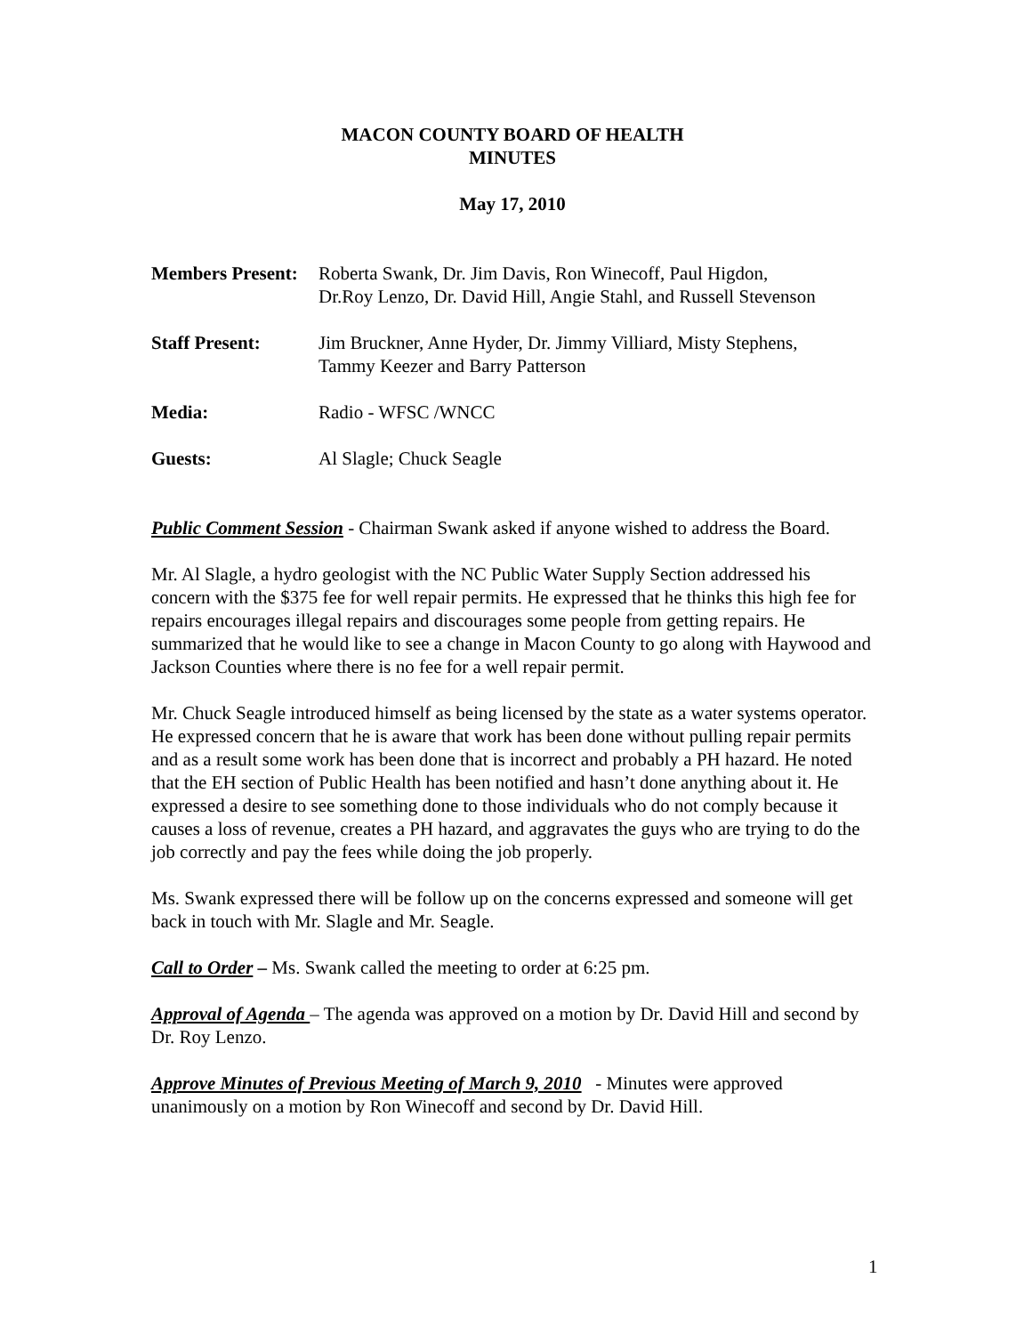MACON COUNTY BOARD OF HEALTH
MINUTES
May 17, 2010
Members Present:
Roberta Swank, Dr. Jim Davis, Ron Winecoff, Paul Higdon,
Dr.Roy Lenzo, Dr. David Hill, Angie Stahl, and Russell Stevenson
Staff Present: Jim Bruckner, Anne Hyder, Dr. Jimmy Villiard, Misty Stephens,
Tammy Keezer and Barry Patterson
Media: Radio - WFSC /WNCC
Guests: Al Slagle; Chuck Seagle
Public Comment Session - Chairman Swank asked if anyone wished to address the Board.
Mr. Al Slagle, a hydro geologist with the NC Public Water Supply Section addressed his concern with the $375 fee for well repair permits. He expressed that he thinks this high fee for repairs encourages illegal repairs and discourages some people from getting repairs. He summarized that he would like to see a change in Macon County to go along with Haywood and Jackson Counties where there is no fee for a well repair permit.
Mr. Chuck Seagle introduced himself as being licensed by the state as a water systems operator. He expressed concern that he is aware that work has been done without pulling repair permits and as a result some work has been done that is incorrect and probably a PH hazard. He noted that the EH section of Public Health has been notified and hasn’t done anything about it. He expressed a desire to see something done to those individuals who do not comply because it causes a loss of revenue, creates a PH hazard, and aggravates the guys who are trying to do the job correctly and pay the fees while doing the job properly.
Ms. Swank expressed there will be follow up on the concerns expressed and someone will get back in touch with Mr. Slagle and Mr. Seagle.
Call to Order – Ms. Swank called the meeting to order at 6:25 pm.
Approval of Agenda – The agenda was approved on a motion by Dr. David Hill and second by Dr. Roy Lenzo.
Approve Minutes of Previous Meeting of March 9, 2010 - Minutes were approved unanimously on a motion by Ron Winecoff and second by Dr. David Hill.
1